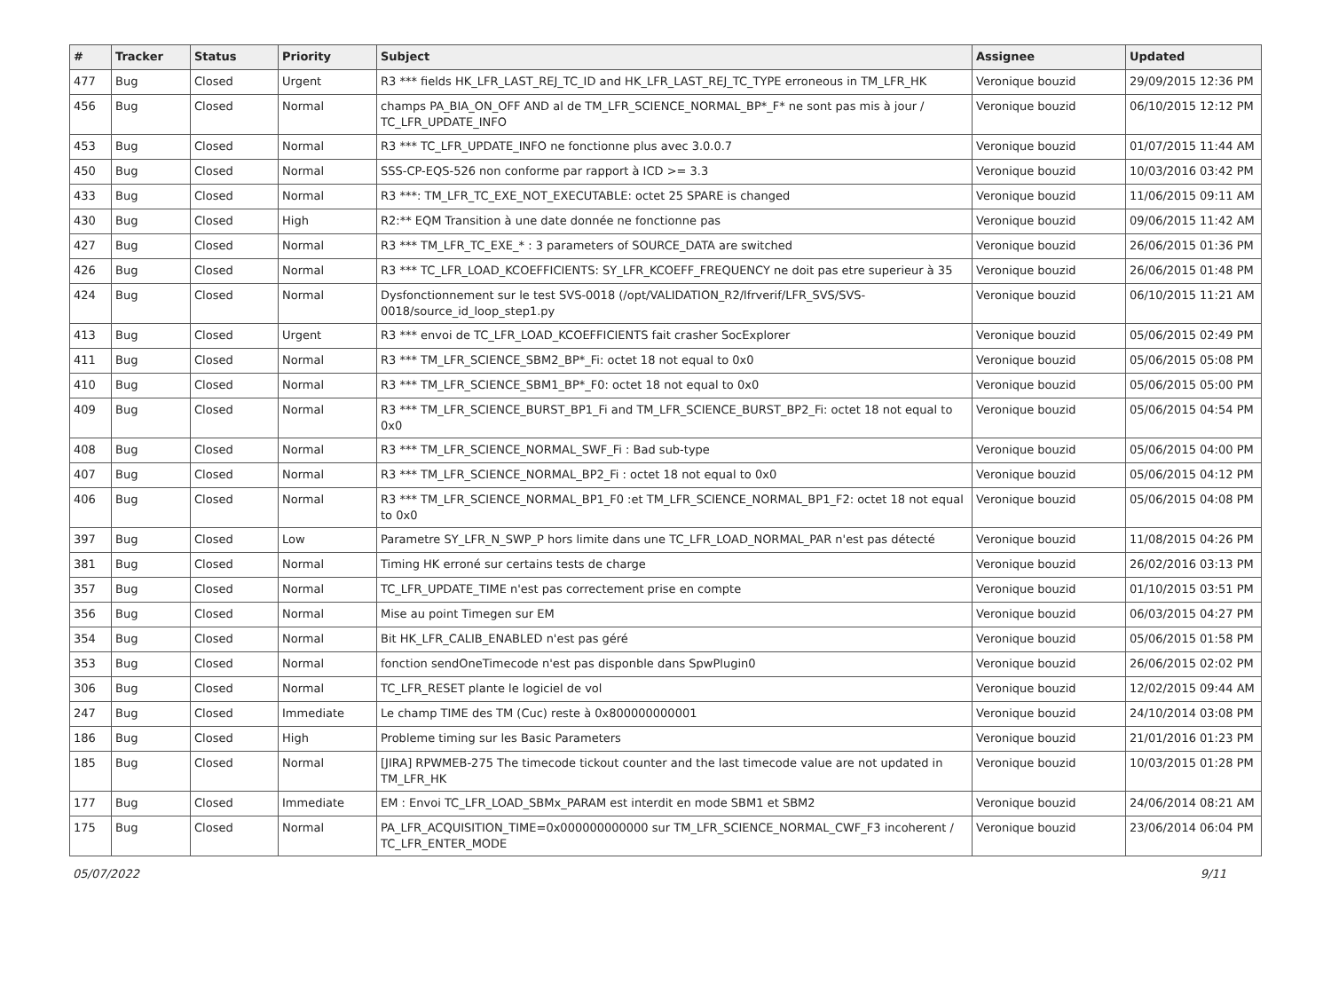| # | Tracker | Status | Priority | Subject | Assignee | Updated |
| --- | --- | --- | --- | --- | --- | --- |
| 477 | Bug | Closed | Urgent | R3 *** fields HK_LFR_LAST_REJ_TC_ID and HK_LFR_LAST_REJ_TC_TYPE erroneous in TM_LFR_HK | Veronique bouzid | 29/09/2015 12:36 PM |
| 456 | Bug | Closed | Normal | champs PA_BIA_ON_OFF AND al de TM_LFR_SCIENCE_NORMAL_BP*_F* ne sont pas mis à jour / TC_LFR_UPDATE_INFO | Veronique bouzid | 06/10/2015 12:12 PM |
| 453 | Bug | Closed | Normal | R3 *** TC_LFR_UPDATE_INFO ne fonctionne plus avec 3.0.0.7 | Veronique bouzid | 01/07/2015 11:44 AM |
| 450 | Bug | Closed | Normal | SSS-CP-EQS-526 non conforme par rapport à ICD >= 3.3 | Veronique bouzid | 10/03/2016 03:42 PM |
| 433 | Bug | Closed | Normal | R3 ***: TM_LFR_TC_EXE_NOT_EXECUTABLE: octet 25 SPARE is changed | Veronique bouzid | 11/06/2015 09:11 AM |
| 430 | Bug | Closed | High | R2:** EQM Transition à une date donnée ne fonctionne pas | Veronique bouzid | 09/06/2015 11:42 AM |
| 427 | Bug | Closed | Normal | R3 *** TM_LFR_TC_EXE_* : 3 parameters of SOURCE_DATA are switched | Veronique bouzid | 26/06/2015 01:36 PM |
| 426 | Bug | Closed | Normal | R3 *** TC_LFR_LOAD_KCOEFFICIENTS: SY_LFR_KCOEFF_FREQUENCY ne doit pas etre superieur à 35 | Veronique bouzid | 26/06/2015 01:48 PM |
| 424 | Bug | Closed | Normal | Dysfonctionnement sur le test SVS-0018 (/opt/VALIDATION_R2/lfrverif/LFR_SVS/SVS-0018/source_id_loop_step1.py | Veronique bouzid | 06/10/2015 11:21 AM |
| 413 | Bug | Closed | Urgent | R3 *** envoi de TC_LFR_LOAD_KCOEFFICIENTS fait crasher SocExplorer | Veronique bouzid | 05/06/2015 02:49 PM |
| 411 | Bug | Closed | Normal | R3 *** TM_LFR_SCIENCE_SBM2_BP*_Fi: octet 18 not equal to 0x0 | Veronique bouzid | 05/06/2015 05:08 PM |
| 410 | Bug | Closed | Normal | R3 *** TM_LFR_SCIENCE_SBM1_BP*_F0: octet 18 not equal to 0x0 | Veronique bouzid | 05/06/2015 05:00 PM |
| 409 | Bug | Closed | Normal | R3 *** TM_LFR_SCIENCE_BURST_BP1_Fi and TM_LFR_SCIENCE_BURST_BP2_Fi: octet 18 not equal to 0x0 | Veronique bouzid | 05/06/2015 04:54 PM |
| 408 | Bug | Closed | Normal | R3 *** TM_LFR_SCIENCE_NORMAL_SWF_Fi : Bad sub-type | Veronique bouzid | 05/06/2015 04:00 PM |
| 407 | Bug | Closed | Normal | R3 *** TM_LFR_SCIENCE_NORMAL_BP2_Fi : octet 18 not equal to 0x0 | Veronique bouzid | 05/06/2015 04:12 PM |
| 406 | Bug | Closed | Normal | R3 *** TM_LFR_SCIENCE_NORMAL_BP1_F0 :et TM_LFR_SCIENCE_NORMAL_BP1_F2: octet 18 not equal to 0x0 | Veronique bouzid | 05/06/2015 04:08 PM |
| 397 | Bug | Closed | Low | Parametre SY_LFR_N_SWP_P hors limite dans une TC_LFR_LOAD_NORMAL_PAR n'est pas détecté | Veronique bouzid | 11/08/2015 04:26 PM |
| 381 | Bug | Closed | Normal | Timing HK erroné sur certains tests de charge | Veronique bouzid | 26/02/2016 03:13 PM |
| 357 | Bug | Closed | Normal | TC_LFR_UPDATE_TIME n'est pas correctement prise en compte | Veronique bouzid | 01/10/2015 03:51 PM |
| 356 | Bug | Closed | Normal | Mise au point Timegen sur EM | Veronique bouzid | 06/03/2015 04:27 PM |
| 354 | Bug | Closed | Normal | Bit HK_LFR_CALIB_ENABLED n'est pas géré | Veronique bouzid | 05/06/2015 01:58 PM |
| 353 | Bug | Closed | Normal | fonction sendOneTimecode n'est pas disponble dans SpwPlugin0 | Veronique bouzid | 26/06/2015 02:02 PM |
| 306 | Bug | Closed | Normal | TC_LFR_RESET plante le logiciel de vol | Veronique bouzid | 12/02/2015 09:44 AM |
| 247 | Bug | Closed | Immediate | Le champ TIME des TM (Cuc) reste à 0x800000000001 | Veronique bouzid | 24/10/2014 03:08 PM |
| 186 | Bug | Closed | High | Probleme timing sur les Basic Parameters | Veronique bouzid | 21/01/2016 01:23 PM |
| 185 | Bug | Closed | Normal | [JIRA] RPWMEB-275 The timecode tickout counter and the last timecode value are not updated in TM_LFR_HK | Veronique bouzid | 10/03/2015 01:28 PM |
| 177 | Bug | Closed | Immediate | EM : Envoi TC_LFR_LOAD_SBMx_PARAM est interdit en mode SBM1 et SBM2 | Veronique bouzid | 24/06/2014 08:21 AM |
| 175 | Bug | Closed | Normal | PA_LFR_ACQUISITION_TIME=0x000000000000 sur TM_LFR_SCIENCE_NORMAL_CWF_F3 incoherent / TC_LFR_ENTER_MODE | Veronique bouzid | 23/06/2014 06:04 PM |
05/07/2022 9/11